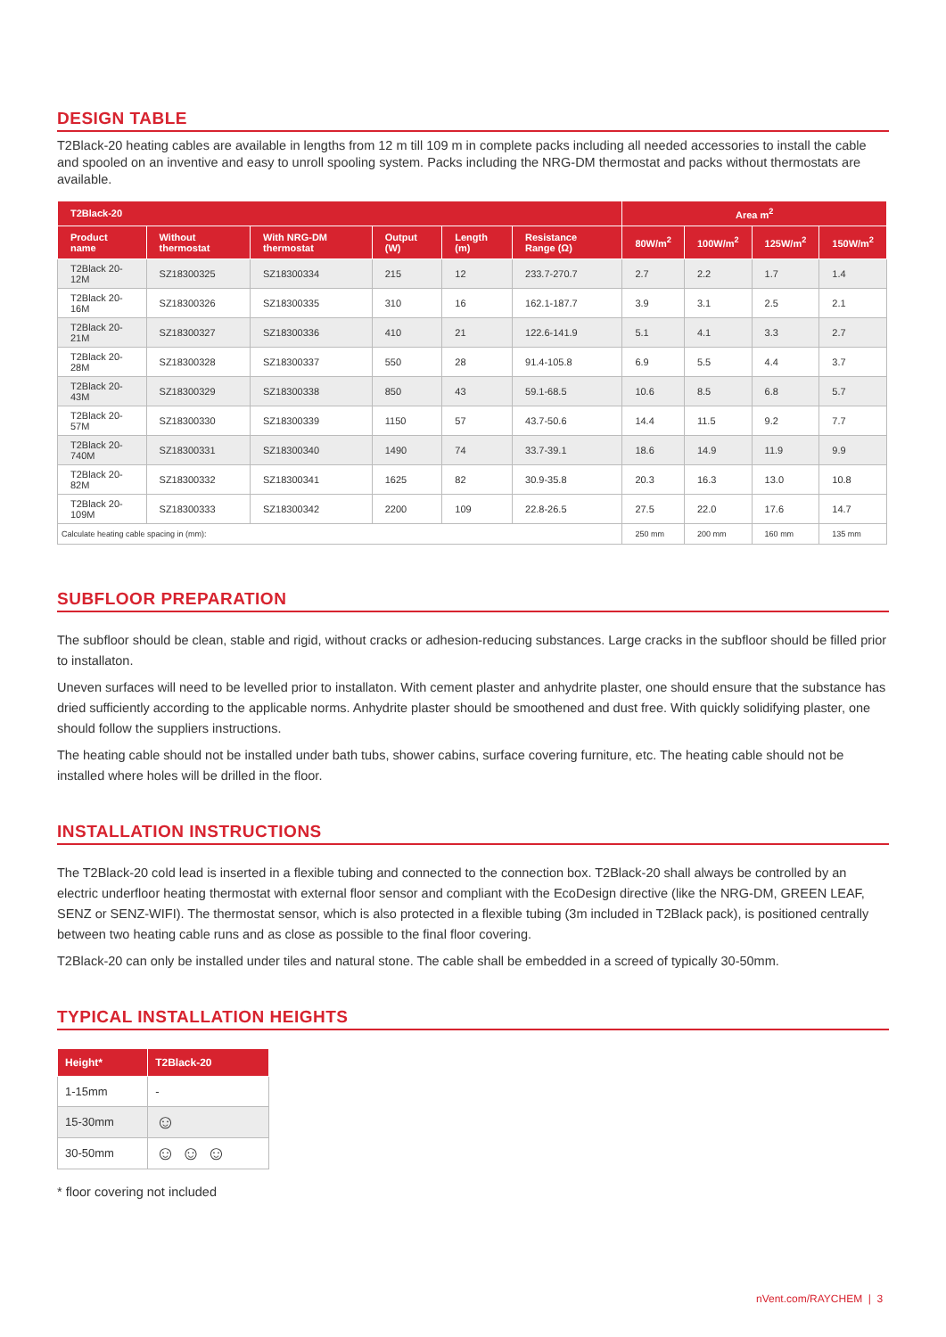DESIGN TABLE
T2Black-20 heating cables are available in lengths from 12 m till 109 m in complete packs including all needed accessories to install the cable and spooled on an inventive and easy to unroll spooling system. Packs including the NRG-DM thermostat and packs without thermostats are available.
| T2Black-20 | | | | | | Area m<sup>2</sup> | | | |
| --- | --- | --- | --- | --- | --- | --- | --- | --- | --- |
| Product name | Without thermostat | With NRG-DM thermostat | Output (W) | Length (m) | Resistance Range (Ω) | 80W/m<sup>2</sup> | 100W/m<sup>2</sup> | 125W/m<sup>2</sup> | 150W/m<sup>2</sup> |
| T2Black 20-12M | SZ18300325 | SZ18300334 | 215 | 12 | 233.7-270.7 | 2.7 | 2.2 | 1.7 | 1.4 |
| T2Black 20-16M | SZ18300326 | SZ18300335 | 310 | 16 | 162.1-187.7 | 3.9 | 3.1 | 2.5 | 2.1 |
| T2Black 20-21M | SZ18300327 | SZ18300336 | 410 | 21 | 122.6-141.9 | 5.1 | 4.1 | 3.3 | 2.7 |
| T2Black 20-28M | SZ18300328 | SZ18300337 | 550 | 28 | 91.4-105.8 | 6.9 | 5.5 | 4.4 | 3.7 |
| T2Black 20-43M | SZ18300329 | SZ18300338 | 850 | 43 | 59.1-68.5 | 10.6 | 8.5 | 6.8 | 5.7 |
| T2Black 20-57M | SZ18300330 | SZ18300339 | 1150 | 57 | 43.7-50.6 | 14.4 | 11.5 | 9.2 | 7.7 |
| T2Black 20-740M | SZ18300331 | SZ18300340 | 1490 | 74 | 33.7-39.1 | 18.6 | 14.9 | 11.9 | 9.9 |
| T2Black 20-82M | SZ18300332 | SZ18300341 | 1625 | 82 | 30.9-35.8 | 20.3 | 16.3 | 13.0 | 10.8 |
| T2Black 20-109M | SZ18300333 | SZ18300342 | 2200 | 109 | 22.8-26.5 | 27.5 | 22.0 | 17.6 | 14.7 |
| Calculate heating cable spacing in (mm): | | | | | | 250 mm | 200 mm | 160 mm | 135 mm |
SUBFLOOR PREPARATION
The subfloor should be clean, stable and rigid, without cracks or adhesion-reducing substances. Large cracks in the subfloor should be filled prior to installaton.
Uneven surfaces will need to be levelled prior to installaton. With cement plaster and anhydrite plaster, one should ensure that the substance has dried sufficiently according to the applicable norms. Anhydrite plaster should be smoothened and dust free. With quickly solidifying plaster, one should follow the suppliers instructions.
The heating cable should not be installed under bath tubs, shower cabins, surface covering furniture, etc. The heating cable should not be installed where holes will be drilled in the floor.
INSTALLATION INSTRUCTIONS
The T2Black-20 cold lead is inserted in a flexible tubing and connected to the connection box. T2Black-20 shall always be controlled by an electric underfloor heating thermostat with external floor sensor and compliant with the EcoDesign directive (like the NRG-DM, GREEN LEAF, SENZ or SENZ-WIFI). The thermostat sensor, which is also protected in a flexible tubing (3m included in T2Black pack), is positioned centrally between two heating cable runs and as close as possible to the final floor covering.
T2Black-20 can only be installed under tiles and natural stone. The cable shall be embedded in a screed of typically 30-50mm.
TYPICAL INSTALLATION HEIGHTS
| Height* | T2Black-20 |
| --- | --- |
| 1-15mm | - |
| 15-30mm | ☺ |
| 30-50mm | ☺ ☺ ☺ |
* floor covering not included
nVent.com/RAYCHEM | 3